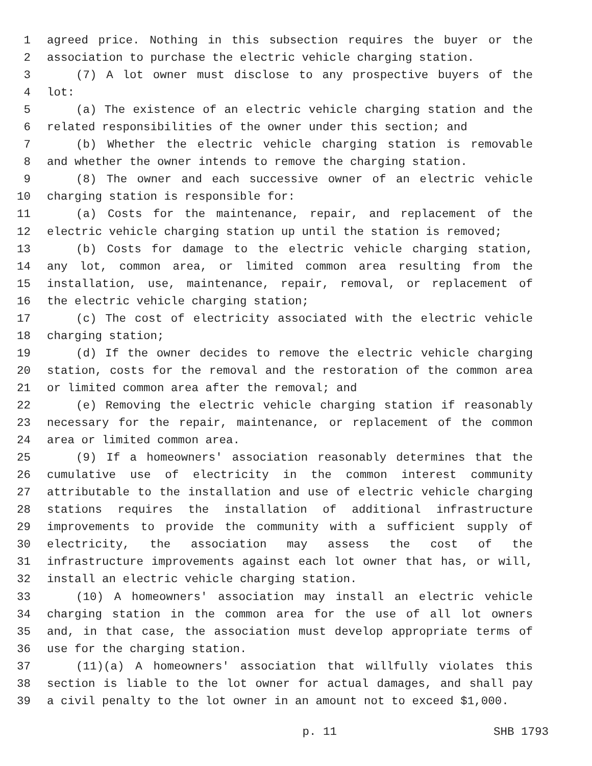1 agreed price. Nothing in this subsection requires the buyer or the
2 association to purchase the electric vehicle charging station.
3 (7) A lot owner must disclose to any prospective buyers of the
4 lot:
5 (a) The existence of an electric vehicle charging station and the
6 related responsibilities of the owner under this section; and
7 (b) Whether the electric vehicle charging station is removable
8 and whether the owner intends to remove the charging station.
9 (8) The owner and each successive owner of an electric vehicle
10 charging station is responsible for:
11 (a) Costs for the maintenance, repair, and replacement of the
12 electric vehicle charging station up until the station is removed;
13 (b) Costs for damage to the electric vehicle charging station,
14 any lot, common area, or limited common area resulting from the
15 installation, use, maintenance, repair, removal, or replacement of
16 the electric vehicle charging station;
17 (c) The cost of electricity associated with the electric vehicle
18 charging station;
19 (d) If the owner decides to remove the electric vehicle charging
20 station, costs for the removal and the restoration of the common area
21 or limited common area after the removal; and
22 (e) Removing the electric vehicle charging station if reasonably
23 necessary for the repair, maintenance, or replacement of the common
24 area or limited common area.
25 (9) If a homeowners' association reasonably determines that the
26 cumulative use of electricity in the common interest community
27 attributable to the installation and use of electric vehicle charging
28 stations requires the installation of additional infrastructure
29 improvements to provide the community with a sufficient supply of
30 electricity, the association may assess the cost of the
31 infrastructure improvements against each lot owner that has, or will,
32 install an electric vehicle charging station.
33 (10) A homeowners' association may install an electric vehicle
34 charging station in the common area for the use of all lot owners
35 and, in that case, the association must develop appropriate terms of
36 use for the charging station.
37 (11)(a) A homeowners' association that willfully violates this
38 section is liable to the lot owner for actual damages, and shall pay
39 a civil penalty to the lot owner in an amount not to exceed $1,000.
p. 11 SHB 1793